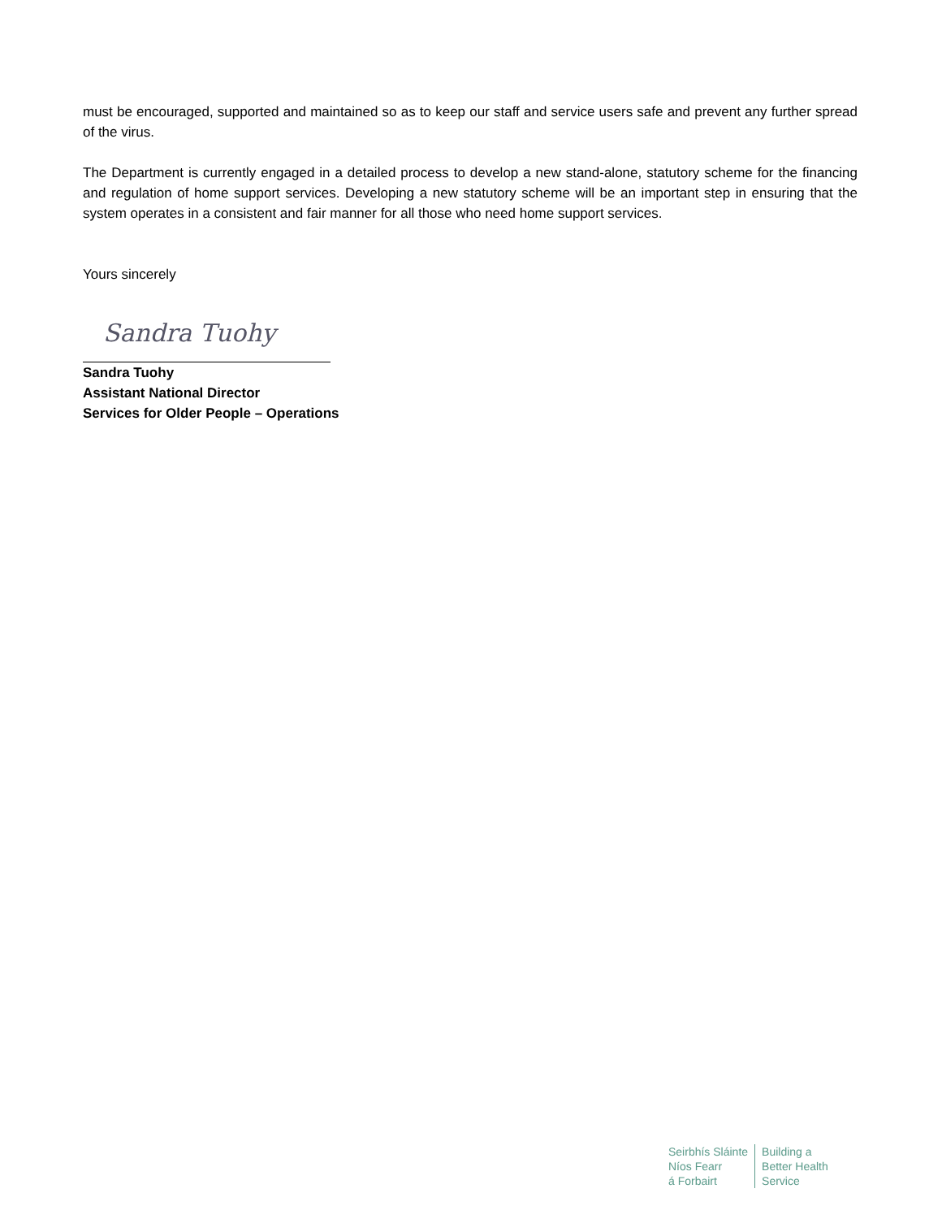must be encouraged, supported and maintained so as to keep our staff and service users safe and prevent any further spread of the virus.
The Department is currently engaged in a detailed process to develop a new stand-alone, statutory scheme for the financing and regulation of home support services. Developing a new statutory scheme will be an important step in ensuring that the system operates in a consistent and fair manner for all those who need home support services.
Yours sincerely
Sandra Tuohy
Sandra Tuohy
Assistant National Director
Services for Older People – Operations
Seirbhís Sláinte
Níos Fearr
á Forbairt
Building a
Better Health
Service